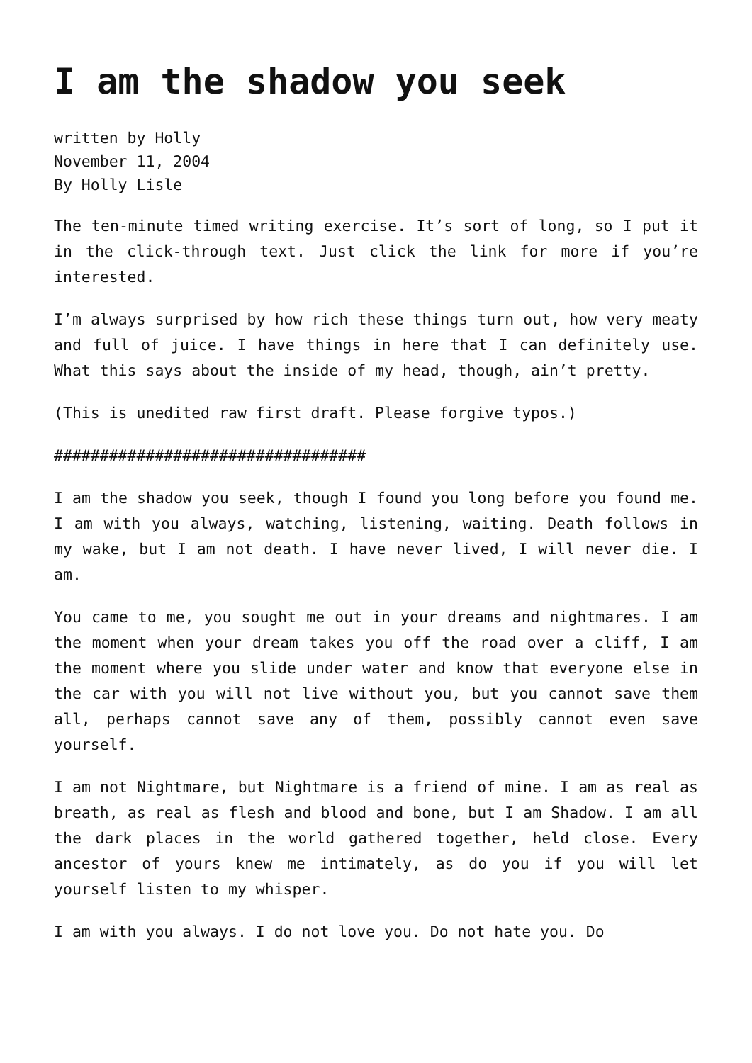I am the shadow you seek
written by Holly
November 11, 2004
By Holly Lisle
The ten-minute timed writing exercise. It’s sort of long, so I put it in the click-through text. Just click the link for more if you’re interested.
I’m always surprised by how rich these things turn out, how very meaty and full of juice. I have things in here that I can definitely use. What this says about the inside of my head, though, ain’t pretty.
(This is unedited raw first draft. Please forgive typos.)
##################################
I am the shadow you seek, though I found you long before you found me. I am with you always, watching, listening, waiting. Death follows in my wake, but I am not death. I have never lived, I will never die. I am.
You came to me, you sought me out in your dreams and nightmares. I am the moment when your dream takes you off the road over a cliff, I am the moment where you slide under water and know that everyone else in the car with you will not live without you, but you cannot save them all, perhaps cannot save any of them, possibly cannot even save yourself.
I am not Nightmare, but Nightmare is a friend of mine. I am as real as breath, as real as flesh and blood and bone, but I am Shadow. I am all the dark places in the world gathered together, held close. Every ancestor of yours knew me intimately, as do you if you will let yourself listen to my whisper.
I am with you always. I do not love you. Do not hate you. Do